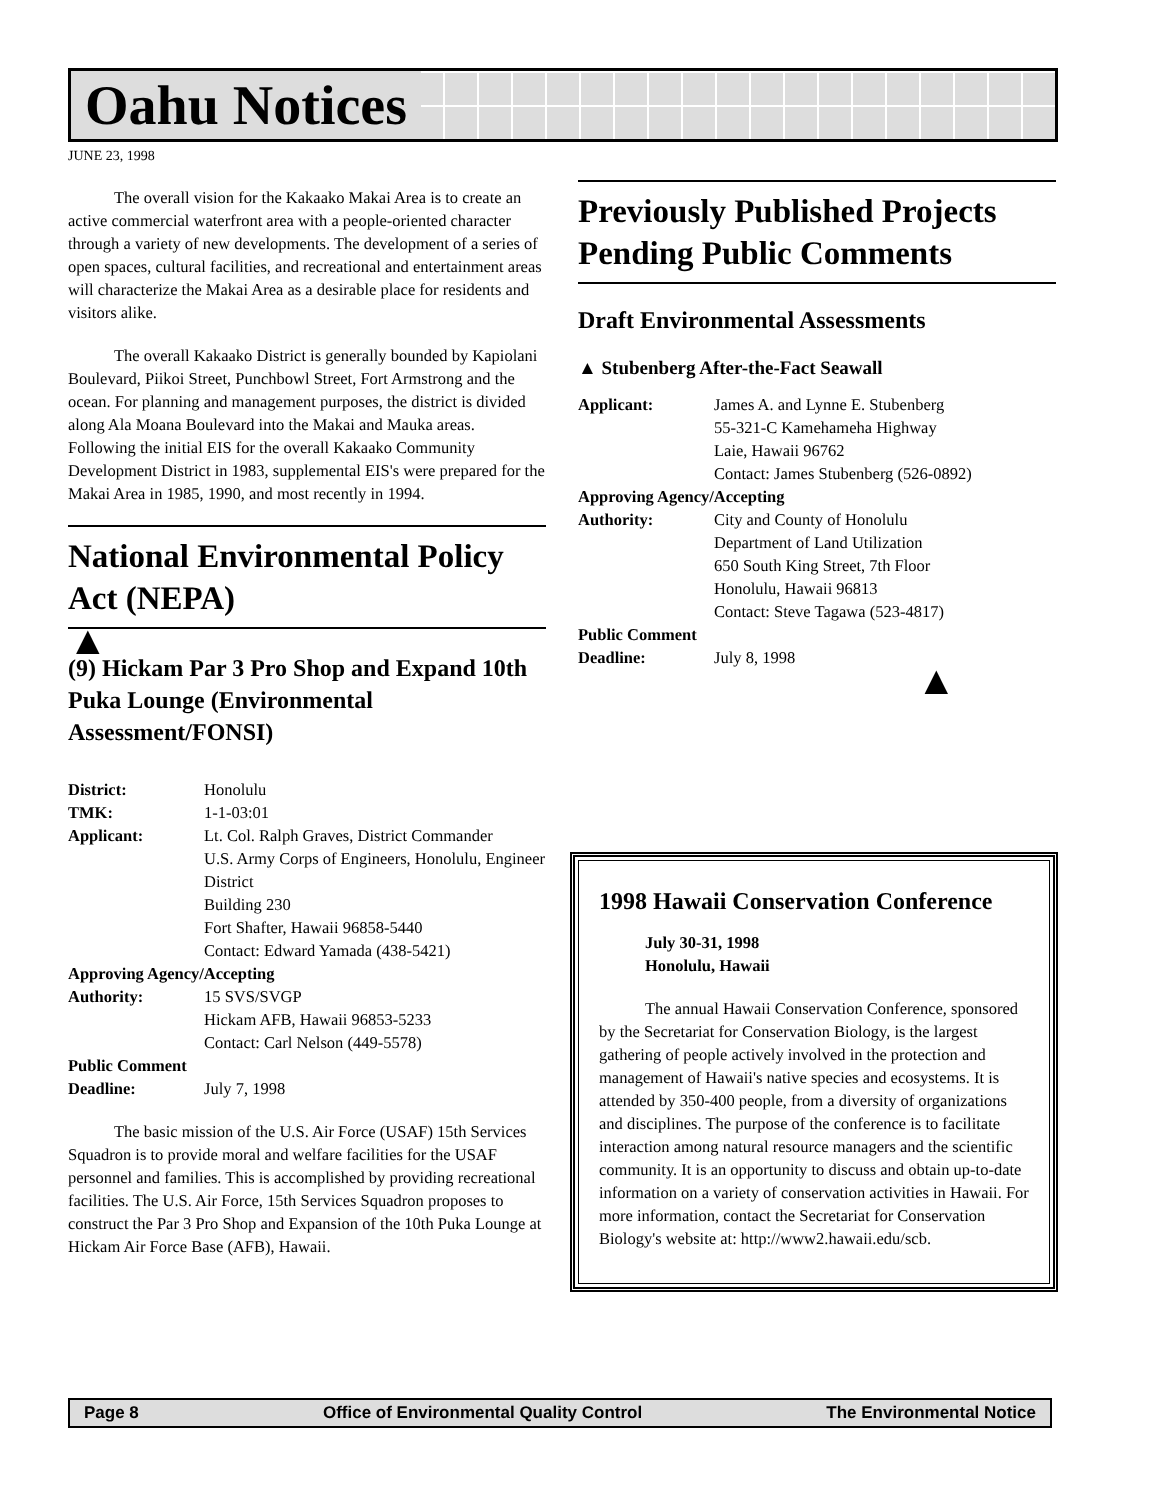Oahu Notices
JUNE 23, 1998
The overall vision for the Kakaako Makai Area is to create an active commercial waterfront area with a people-oriented character through a variety of new developments. The development of a series of open spaces, cultural facilities, and recreational and entertainment areas will characterize the Makai Area as a desirable place for residents and visitors alike.
The overall Kakaako District is generally bounded by Kapiolani Boulevard, Piikoi Street, Punchbowl Street, Fort Armstrong and the ocean. For planning and management purposes, the district is divided along Ala Moana Boulevard into the Makai and Mauka areas. Following the initial EIS for the overall Kakaako Community Development District in 1983, supplemental EIS's were prepared for the Makai Area in 1985, 1990, and most recently in 1994.
National Environmental Policy Act (NEPA)
▲
(9) Hickam Par 3 Pro Shop and Expand 10th Puka Lounge (Environmental Assessment/FONSI)
District: Honolulu TMK: 1-1-03:01 Applicant: Lt. Col. Ralph Graves, District Commander
U.S. Army Corps of Engineers, Honolulu, Engineer District
Building 230
Fort Shafter, Hawaii 96858-5440
Contact: Edward Yamada (438-5421) Approving Agency/Accepting Authority: 15 SVS/SVGP
Hickam AFB, Hawaii 96853-5233
Contact: Carl Nelson (449-5578) Public Comment Deadline: July 7, 1998
The basic mission of the U.S. Air Force (USAF) 15th Services Squadron is to provide moral and welfare facilities for the USAF personnel and families. This is accomplished by providing recreational facilities. The U.S. Air Force, 15th Services Squadron proposes to construct the Par 3 Pro Shop and Expansion of the 10th Puka Lounge at Hickam Air Force Base (AFB), Hawaii.
Previously Published Projects Pending Public Comments
Draft Environmental Assessments
▲ Stubenberg After-the-Fact Seawall
Applicant: James A. and Lynne E. Stubenberg
55-321-C Kamehameha Highway
Laie, Hawaii 96762
Contact: James Stubenberg (526-0892) Approving Agency/Accepting Authority: City and County of Honolulu
Department of Land Utilization
650 South King Street, 7th Floor
Honolulu, Hawaii 96813
Contact: Steve Tagawa (523-4817) Public Comment Deadline: July 8, 1998
▲
1998 Hawaii Conservation Conference
July 30-31, 1998
Honolulu, Hawaii
The annual Hawaii Conservation Conference, sponsored by the Secretariat for Conservation Biology, is the largest gathering of people actively involved in the protection and management of Hawaii's native species and ecosystems. It is attended by 350-400 people, from a diversity of organizations and disciplines. The purpose of the conference is to facilitate interaction among natural resource managers and the scientific community. It is an opportunity to discuss and obtain up-to-date information on a variety of conservation activities in Hawaii. For more information, contact the Secretariat for Conservation Biology's website at: http://www2.hawaii.edu/scb.
Page 8 Office of Environmental Quality Control The Environmental Notice